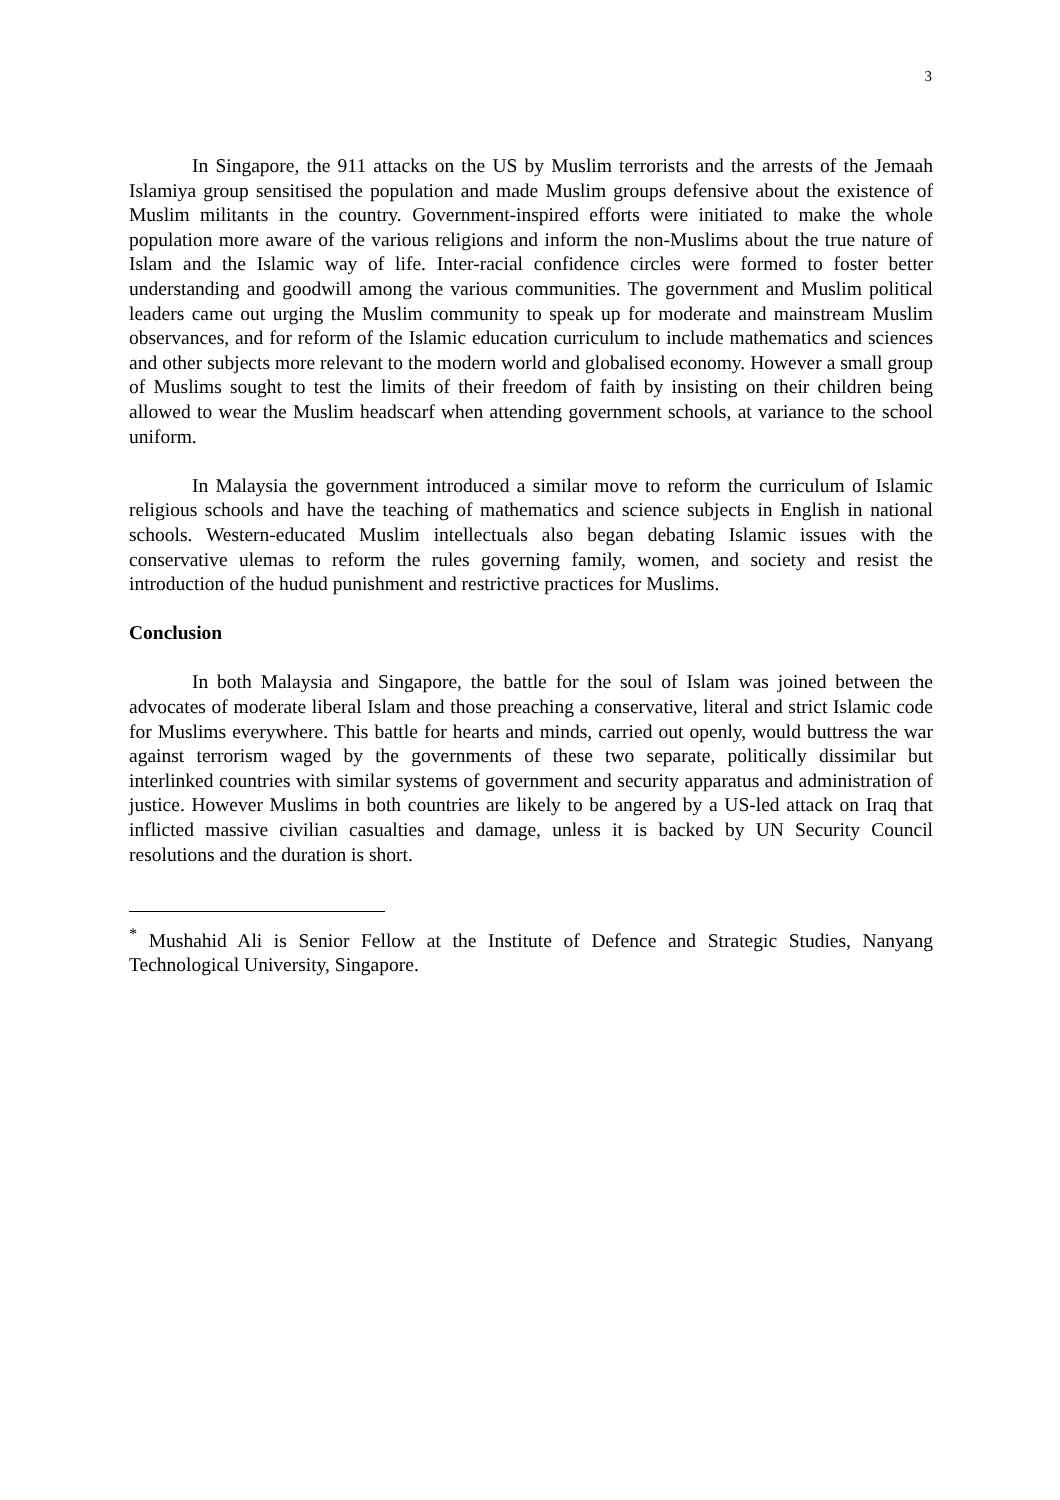3
In Singapore, the 911 attacks on the US by Muslim terrorists and the arrests of the Jemaah Islamiya group sensitised the population and made Muslim groups defensive about the existence of Muslim militants in the country. Government-inspired efforts were initiated to make the whole population more aware of the various religions and inform the non-Muslims about the true nature of Islam and the Islamic way of life. Inter-racial confidence circles were formed to foster better understanding and goodwill among the various communities. The government and Muslim political leaders came out urging the Muslim community to speak up for moderate and mainstream Muslim observances, and for reform of the Islamic education curriculum to include mathematics and sciences and other subjects more relevant to the modern world and globalised economy. However a small group of Muslims sought to test the limits of their freedom of faith by insisting on their children being allowed to wear the Muslim headscarf when attending government schools, at variance to the school uniform.
In Malaysia the government introduced a similar move to reform the curriculum of Islamic religious schools and have the teaching of mathematics and science subjects in English in national schools. Western-educated Muslim intellectuals also began debating Islamic issues with the conservative ulemas to reform the rules governing family, women, and society and resist the introduction of the hudud punishment and restrictive practices for Muslims.
Conclusion
In both Malaysia and Singapore, the battle for the soul of Islam was joined between the advocates of moderate liberal Islam and those preaching a conservative, literal and strict Islamic code for Muslims everywhere. This battle for hearts and minds, carried out openly, would buttress the war against terrorism waged by the governments of these two separate, politically dissimilar but interlinked countries with similar systems of government and security apparatus and administration of justice. However Muslims in both countries are likely to be angered by a US-led attack on Iraq that inflicted massive civilian casualties and damage, unless it is backed by UN Security Council resolutions and the duration is short.
<sup>*</sup> Mushahid Ali is Senior Fellow at the Institute of Defence and Strategic Studies, Nanyang Technological University, Singapore.